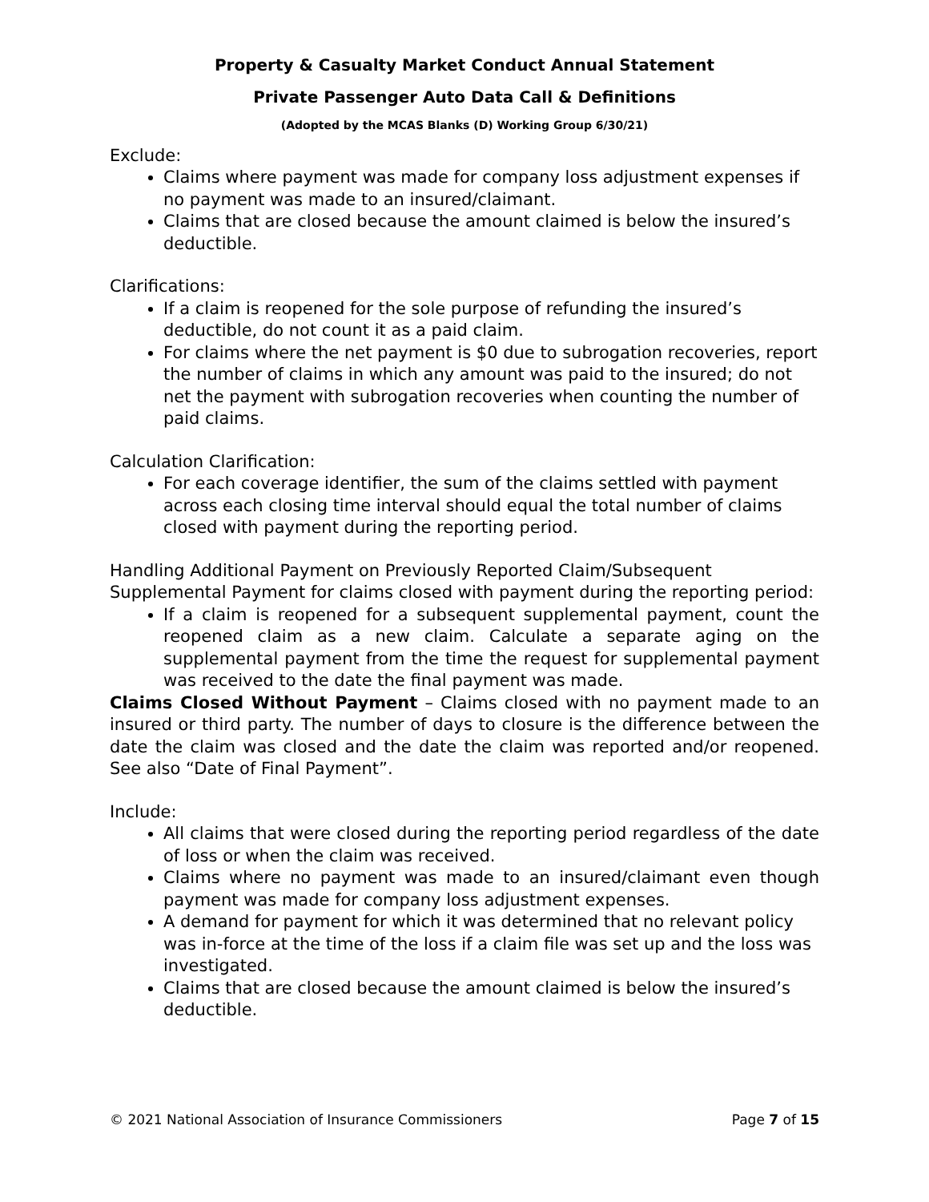Property & Casualty Market Conduct Annual Statement
Private Passenger Auto Data Call & Definitions
(Adopted by the MCAS Blanks (D) Working Group 6/30/21)
Exclude:
Claims where payment was made for company loss adjustment expenses if no payment was made to an insured/claimant.
Claims that are closed because the amount claimed is below the insured’s deductible.
Clarifications:
If a claim is reopened for the sole purpose of refunding the insured’s deductible, do not count it as a paid claim.
For claims where the net payment is $0 due to subrogation recoveries, report the number of claims in which any amount was paid to the insured; do not net the payment with subrogation recoveries when counting the number of paid claims.
Calculation Clarification:
For each coverage identifier, the sum of the claims settled with payment across each closing time interval should equal the total number of claims closed with payment during the reporting period.
Handling Additional Payment on Previously Reported Claim/Subsequent Supplemental Payment for claims closed with payment during the reporting period:
If a claim is reopened for a subsequent supplemental payment, count the reopened claim as a new claim. Calculate a separate aging on the supplemental payment from the time the request for supplemental payment was received to the date the final payment was made.
Claims Closed Without Payment – Claims closed with no payment made to an insured or third party. The number of days to closure is the difference between the date the claim was closed and the date the claim was reported and/or reopened. See also “Date of Final Payment”.
Include:
All claims that were closed during the reporting period regardless of the date of loss or when the claim was received.
Claims where no payment was made to an insured/claimant even though payment was made for company loss adjustment expenses.
A demand for payment for which it was determined that no relevant policy was in-force at the time of the loss if a claim file was set up and the loss was investigated.
Claims that are closed because the amount claimed is below the insured’s deductible.
© 2021 National Association of Insurance Commissioners Page 7 of 15